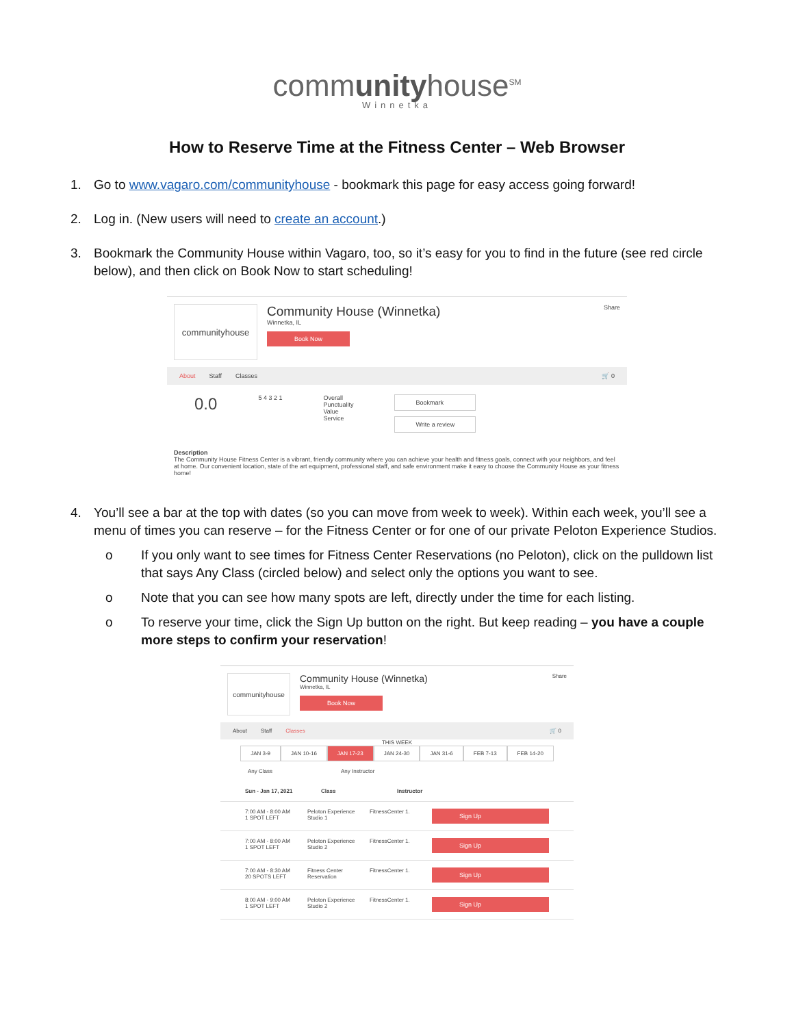communityhouse<sup>SM</sup>
Winnetka
How to Reserve Time at the Fitness Center – Web Browser
1. Go to www.vagaro.com/communityhouse - bookmark this page for easy access going forward!
2. Log in. (New users will need to create an account.)
3. Bookmark the Community House within Vagaro, too, so it’s easy for you to find in the future (see red circle below), and then click on Book Now to start scheduling!
communityhouse
Community House (Winnetka)
Winnetka, IL
Book Now
Share
About Staff Classes 🛒 0
0.0
5 4 3 2 1 Overall
Punctuality
Value
Service
Bookmark
Write a review
Description
The Community House Fitness Center is a vibrant, friendly community where you can achieve your health and fitness goals, connect with your neighbors, and feel at home. Our convenient location, state of the art equipment, professional staff, and safe environment make it easy to choose the Community House as your fitness home!
4. You’ll see a bar at the top with dates (so you can move from week to week). Within each week, you’ll see a menu of times you can reserve – for the Fitness Center or for one of our private Peloton Experience Studios.
o If you only want to see times for Fitness Center Reservations (no Peloton), click on the pulldown list that says Any Class (circled below) and select only the options you want to see.
o Note that you can see how many spots are left, directly under the time for each listing.
o To reserve your time, click the Sign Up button on the right. But keep reading – you have a couple more steps to confirm your reservation!
communityhouse
Community House (Winnetka)
Winnetka, IL
Book Now
Share
About Staff Classes 🛒 0
THIS WEEK
JAN 3-9 JAN 10-16 JAN 17-23 JAN 24-30 JAN 31-6 FEB 7-13 FEB 14-20
Any Class Any Instructor
Sun - Jan 17, 2021 Class Instructor
7:00 AM - 8:00 AM
1 SPOT LEFT Peloton Experience Studio 1 FitnessCenter 1. Sign Up
7:00 AM - 8:00 AM
1 SPOT LEFT Peloton Experience Studio 2 FitnessCenter 1. Sign Up
7:00 AM - 8:30 AM
20 SPOTS LEFT Fitness Center Reservation FitnessCenter 1. Sign Up
8:00 AM - 9:00 AM
1 SPOT LEFT Peloton Experience Studio 2 FitnessCenter 1. Sign Up